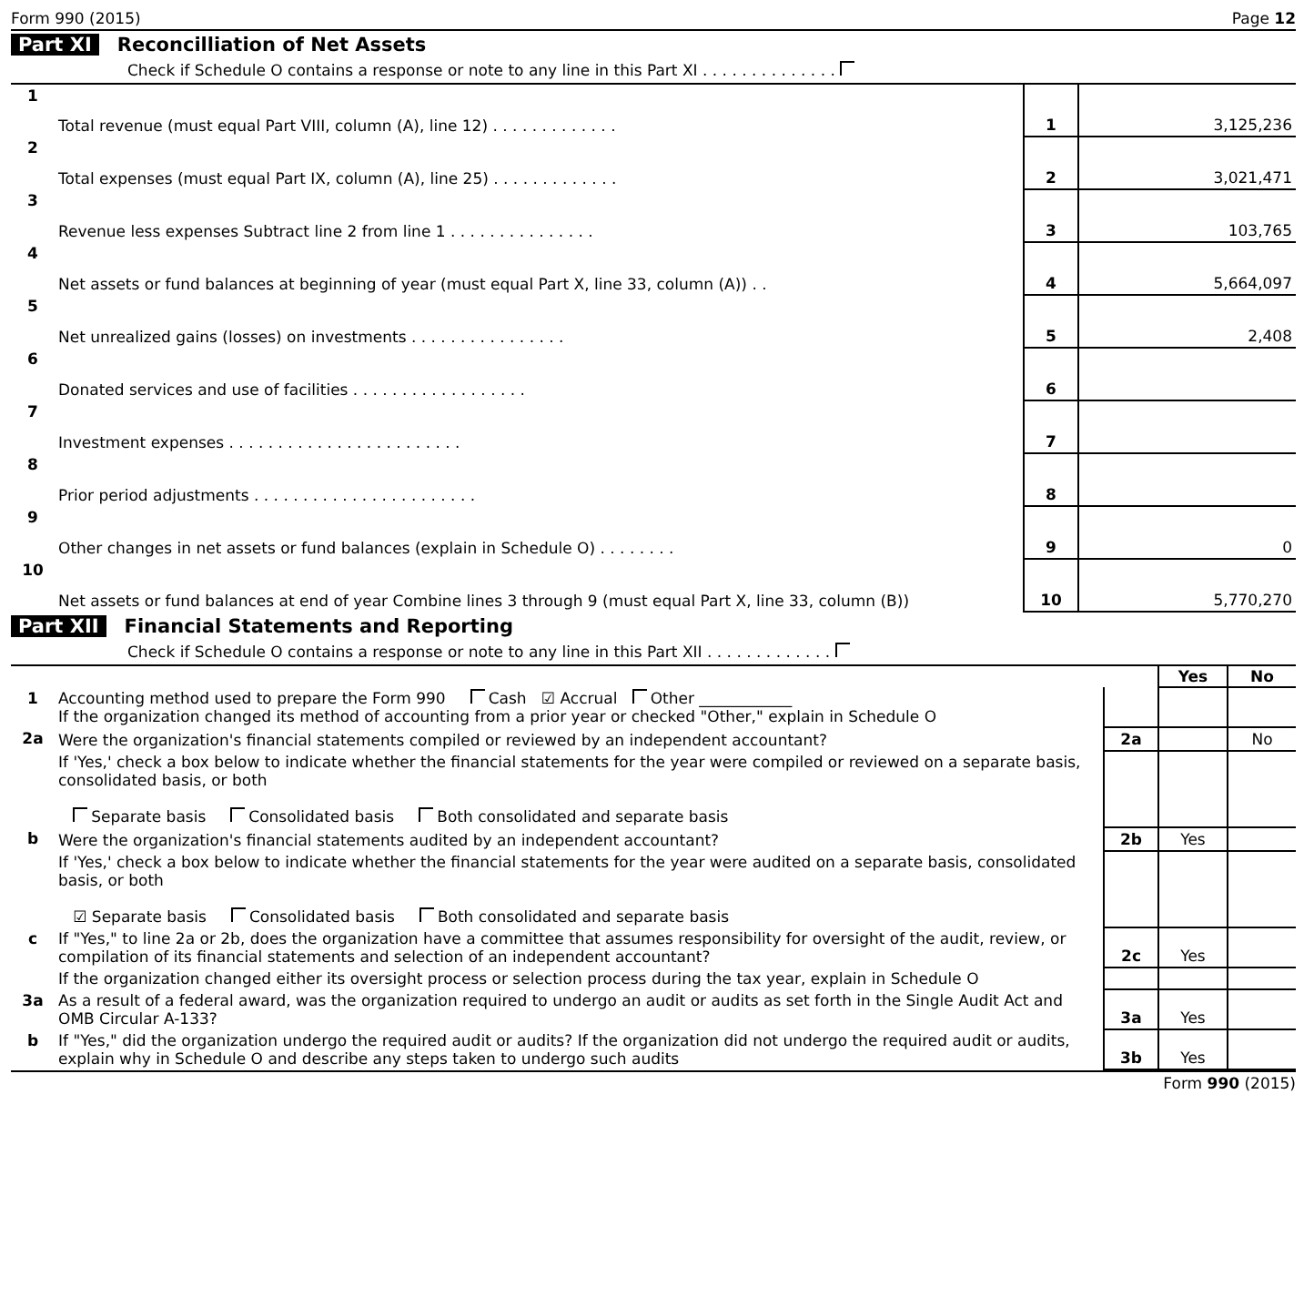Form 990 (2015) Page 12
Part XI Reconcilliation of Net Assets
Check if Schedule O contains a response or note to any line in this Part XI . . . . . . . . . . . . . .
| 1 | Total revenue (must equal Part VIII, column (A), line 12) . . . . . . . . . . . . . | 1 | 3,125,236 |
| 2 | Total expenses (must equal Part IX, column (A), line 25) . . . . . . . . . . . . . | 2 | 3,021,471 |
| 3 | Revenue less expenses Subtract line 2 from line 1 . . . . . . . . . . . . . . . | 3 | 103,765 |
| 4 | Net assets or fund balances at beginning of year (must equal Part X, line 33, column (A)) . . | 4 | 5,664,097 |
| 5 | Net unrealized gains (losses) on investments . . . . . . . . . . . . . . . . | 5 | 2,408 |
| 6 | Donated services and use of facilities . . . . . . . . . . . . . . . . . . | 6 | |
| 7 | Investment expenses . . . . . . . . . . . . . . . . . . . . . . . . | 7 | |
| 8 | Prior period adjustments . . . . . . . . . . . . . . . . . . . . . . . | 8 | |
| 9 | Other changes in net assets or fund balances (explain in Schedule O) . . . . . . . . | 9 | 0 |
| 10 | Net assets or fund balances at end of year Combine lines 3 through 9 (must equal Part X, line 33, column (B)) | 10 | 5,770,270 |
Part XII Financial Statements and Reporting
Check if Schedule O contains a response or note to any line in this Part XII . . . . . . . . . . . . .
| | | | Yes | No |
| 1 | Accounting method used to prepare the Form 990 Cash ☑ Accrual Other ____________ If the organization changed its method of accounting from a prior year or checked "Other," explain in Schedule O | | | |
| 2a | Were the organization's financial statements compiled or reviewed by an independent accountant? | 2a | | No |
| | If 'Yes,' check a box below to indicate whether the financial statements for the year were compiled or reviewed on a separate basis, consolidated basis, or both Separate basis Consolidated basis Both consolidated and separate basis | | | |
| b | Were the organization's financial statements audited by an independent accountant? | 2b | Yes | |
| | If 'Yes,' check a box below to indicate whether the financial statements for the year were audited on a separate basis, consolidated basis, or both ☑ Separate basis Consolidated basis Both consolidated and separate basis | | | |
| c | If "Yes," to line 2a or 2b, does the organization have a committee that assumes responsibility for oversight of the audit, review, or compilation of its financial statements and selection of an independent accountant? | 2c | Yes | |
| | If the organization changed either its oversight process or selection process during the tax year, explain in Schedule O | | | |
| 3a | As a result of a federal award, was the organization required to undergo an audit or audits as set forth in the Single Audit Act and OMB Circular A-133? | 3a | Yes | |
| b | If "Yes," did the organization undergo the required audit or audits? If the organization did not undergo the required audit or audits, explain why in Schedule O and describe any steps taken to undergo such audits | 3b | Yes | |
Form 990 (2015)